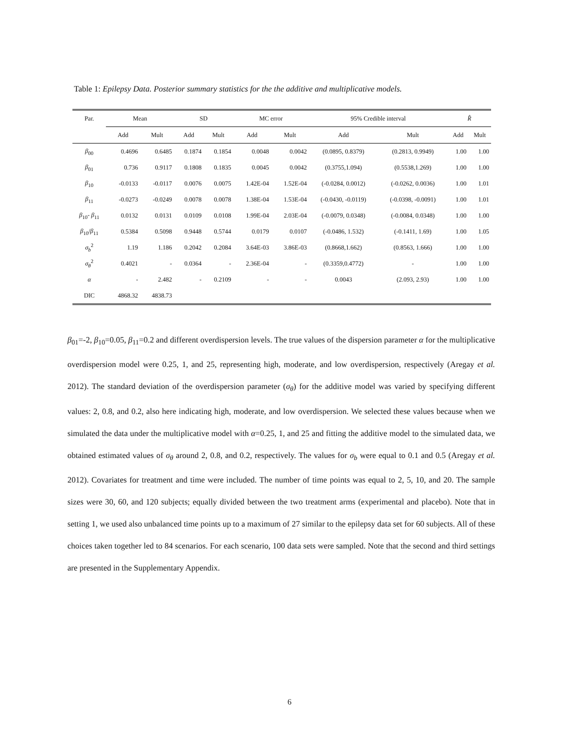Table 1: Epilepsy Data. Posterior summary statistics for the the additive and multiplicative models.
| Par. | Mean | | SD | | MC error | | 95% Credible interval | | R̂ | |
| --- | --- | --- | --- | --- | --- | --- | --- | --- | --- | --- |
| | Add | Mult | Add | Mult | Add | Mult | Add | Mult | Add | Mult |
| β<sub>00</sub> | 0.4696 | 0.6485 | 0.1874 | 0.1854 | 0.0048 | 0.0042 | (0.0895, 0.8379) | (0.2813, 0.9949) | 1.00 | 1.00 |
| β<sub>01</sub> | 0.736 | 0.9117 | 0.1808 | 0.1835 | 0.0045 | 0.0042 | (0.3755,1.094) | (0.5538,1.269) | 1.00 | 1.00 |
| β<sub>10</sub> | -0.0133 | -0.0117 | 0.0076 | 0.0075 | 1.42E-04 | 1.52E-04 | (-0.0284, 0.0012) | (-0.0262, 0.0036) | 1.00 | 1.01 |
| β<sub>11</sub> | -0.0273 | -0.0249 | 0.0078 | 0.0078 | 1.38E-04 | 1.53E-04 | (-0.0430, -0.0119) | (-0.0398, -0.0091) | 1.00 | 1.01 |
| β<sub>10</sub>- β<sub>11</sub> | 0.0132 | 0.0131 | 0.0109 | 0.0108 | 1.99E-04 | 2.03E-04 | (-0.0079, 0.0348) | (-0.0084, 0.0348) | 1.00 | 1.00 |
| β<sub>10</sub>/ β<sub>11</sub> | 0.5384 | 0.5098 | 0.9448 | 0.5744 | 0.0179 | 0.0107 | (-0.0486, 1.532) | (-0.1411, 1.69) | 1.00 | 1.05 |
| σ<sub>b</sub><sup>2</sup> | 1.19 | 1.186 | 0.2042 | 0.2084 | 3.64E-03 | 3.86E-03 | (0.8668,1.662) | (0.8563, 1.666) | 1.00 | 1.00 |
| σ<sub>θ</sub><sup>2</sup> | 0.4021 | - | 0.0364 | - | 2.36E-04 | - | (0.3359,0.4772) | - | 1.00 | 1.00 |
| α | - | 2.482 | - | 0.2109 | - | - | 0.0043 | (2.093, 2.93) | 1.00 | 1.00 |
| DIC | 4868.32 | 4838.73 | | | | | | | | |
β<sub>01</sub>=-2, β<sub>10</sub>=0.05, β<sub>11</sub>=0.2 and different overdispersion levels. The true values of the dispersion parameter α for the multiplicative overdispersion model were 0.25, 1, and 25, representing high, moderate, and low overdispersion, respectively (Aregay et al. 2012). The standard deviation of the overdispersion parameter (σ<sub>θ</sub>) for the additive model was varied by specifying different values: 2, 0.8, and 0.2, also here indicating high, moderate, and low overdispersion. We selected these values because when we simulated the data under the multiplicative model with α=0.25, 1, and 25 and fitting the additive model to the simulated data, we obtained estimated values of σ<sub>θ</sub> around 2, 0.8, and 0.2, respectively. The values for σ<sub>b</sub> were equal to 0.1 and 0.5 (Aregay et al. 2012). Covariates for treatment and time were included. The number of time points was equal to 2, 5, 10, and 20. The sample sizes were 30, 60, and 120 subjects; equally divided between the two treatment arms (experimental and placebo). Note that in setting 1, we used also unbalanced time points up to a maximum of 27 similar to the epilepsy data set for 60 subjects. All of these choices taken together led to 84 scenarios. For each scenario, 100 data sets were sampled. Note that the second and third settings are presented in the Supplementary Appendix.
6